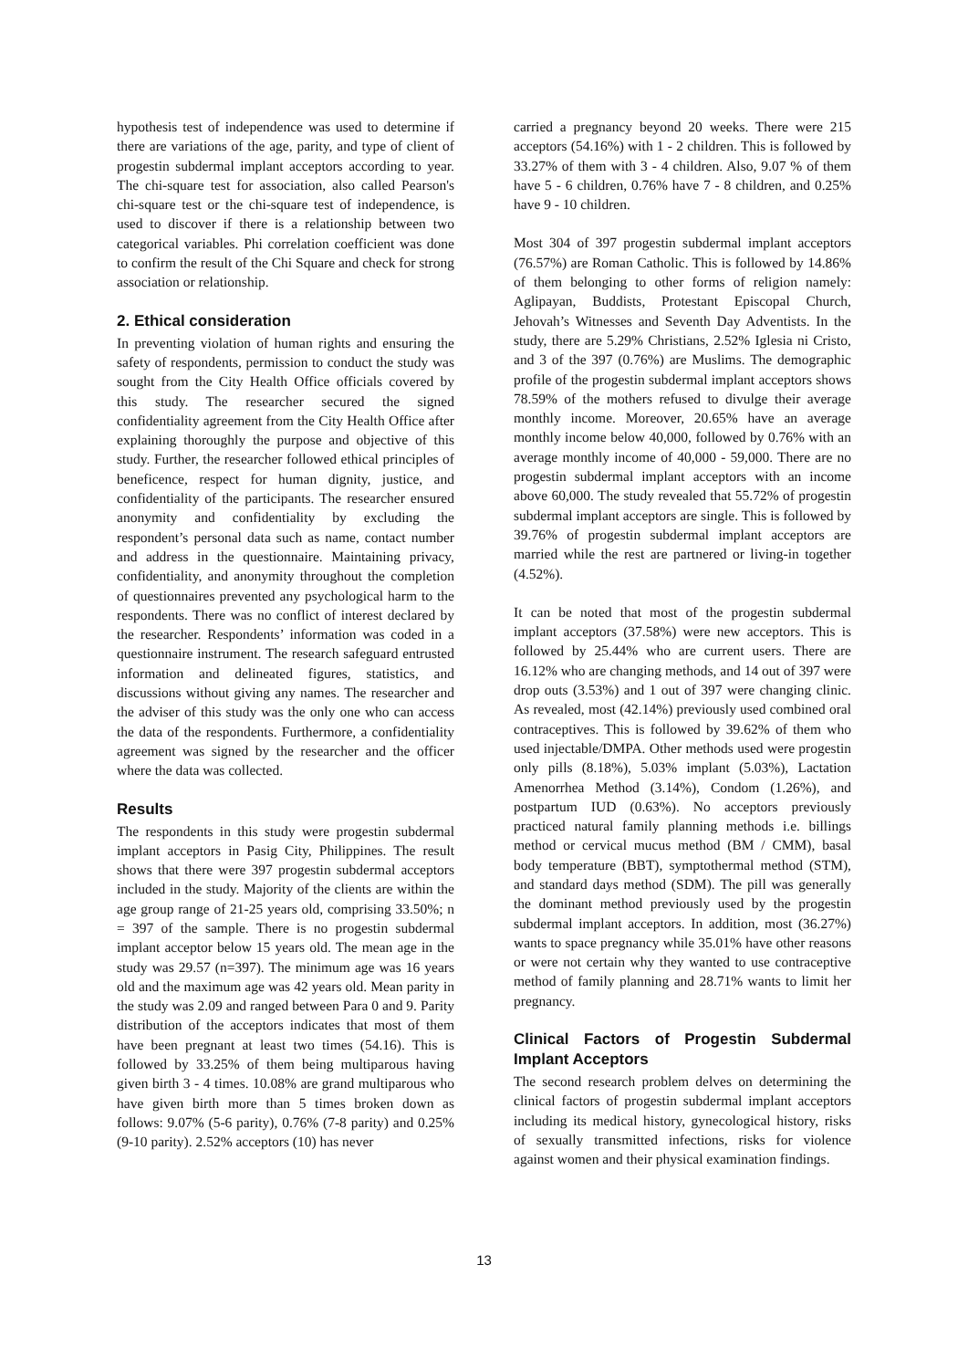hypothesis test of independence was used to determine if there are variations of the age, parity, and type of client of progestin subdermal implant acceptors according to year. The chi-square test for association, also called Pearson's chi-square test or the chi-square test of independence, is used to discover if there is a relationship between two categorical variables. Phi correlation coefficient was done to confirm the result of the Chi Square and check for strong association or relationship.
2. Ethical consideration
In preventing violation of human rights and ensuring the safety of respondents, permission to conduct the study was sought from the City Health Office officials covered by this study. The researcher secured the signed confidentiality agreement from the City Health Office after explaining thoroughly the purpose and objective of this study. Further, the researcher followed ethical principles of beneficence, respect for human dignity, justice, and confidentiality of the participants. The researcher ensured anonymity and confidentiality by excluding the respondent’s personal data such as name, contact number and address in the questionnaire. Maintaining privacy, confidentiality, and anonymity throughout the completion of questionnaires prevented any psychological harm to the respondents. There was no conflict of interest declared by the researcher. Respondents’ information was coded in a questionnaire instrument. The research safeguard entrusted information and delineated figures, statistics, and discussions without giving any names. The researcher and the adviser of this study was the only one who can access the data of the respondents. Furthermore, a confidentiality agreement was signed by the researcher and the officer where the data was collected.
Results
The respondents in this study were progestin subdermal implant acceptors in Pasig City, Philippines. The result shows that there were 397 progestin subdermal acceptors included in the study. Majority of the clients are within the age group range of 21-25 years old, comprising 33.50%; n = 397 of the sample. There is no progestin subdermal implant acceptor below 15 years old. The mean age in the study was 29.57 (n=397). The minimum age was 16 years old and the maximum age was 42 years old. Mean parity in the study was 2.09 and ranged between Para 0 and 9. Parity distribution of the acceptors indicates that most of them have been pregnant at least two times (54.16). This is followed by 33.25% of them being multiparous having given birth 3 - 4 times. 10.08% are grand multiparous who have given birth more than 5 times broken down as follows: 9.07% (5-6 parity), 0.76% (7-8 parity) and 0.25% (9-10 parity). 2.52% acceptors (10) has never
carried a pregnancy beyond 20 weeks. There were 215 acceptors (54.16%) with 1 - 2 children. This is followed by 33.27% of them with 3 - 4 children. Also, 9.07 % of them have 5 - 6 children, 0.76% have 7 - 8 children, and 0.25% have 9 - 10 children.
Most 304 of 397 progestin subdermal implant acceptors (76.57%) are Roman Catholic. This is followed by 14.86% of them belonging to other forms of religion namely: Aglipayan, Buddists, Protestant Episcopal Church, Jehovah’s Witnesses and Seventh Day Adventists. In the study, there are 5.29% Christians, 2.52% Iglesia ni Cristo, and 3 of the 397 (0.76%) are Muslims. The demographic profile of the progestin subdermal implant acceptors shows 78.59% of the mothers refused to divulge their average monthly income. Moreover, 20.65% have an average monthly income below 40,000, followed by 0.76% with an average monthly income of 40,000 - 59,000. There are no progestin subdermal implant acceptors with an income above 60,000. The study revealed that 55.72% of progestin subdermal implant acceptors are single. This is followed by 39.76% of progestin subdermal implant acceptors are married while the rest are partnered or living-in together (4.52%).
It can be noted that most of the progestin subdermal implant acceptors (37.58%) were new acceptors. This is followed by 25.44% who are current users. There are 16.12% who are changing methods, and 14 out of 397 were drop outs (3.53%) and 1 out of 397 were changing clinic. As revealed, most (42.14%) previously used combined oral contraceptives. This is followed by 39.62% of them who used injectable/DMPA. Other methods used were progestin only pills (8.18%), 5.03% implant (5.03%), Lactation Amenorrhea Method (3.14%), Condom (1.26%), and postpartum IUD (0.63%). No acceptors previously practiced natural family planning methods i.e. billings method or cervical mucus method (BM / CMM), basal body temperature (BBT), symptothermal method (STM), and standard days method (SDM). The pill was generally the dominant method previously used by the progestin subdermal implant acceptors. In addition, most (36.27%) wants to space pregnancy while 35.01% have other reasons or were not certain why they wanted to use contraceptive method of family planning and 28.71% wants to limit her pregnancy.
Clinical Factors of Progestin Subdermal Implant Acceptors
The second research problem delves on determining the clinical factors of progestin subdermal implant acceptors including its medical history, gynecological history, risks of sexually transmitted infections, risks for violence against women and their physical examination findings.
13